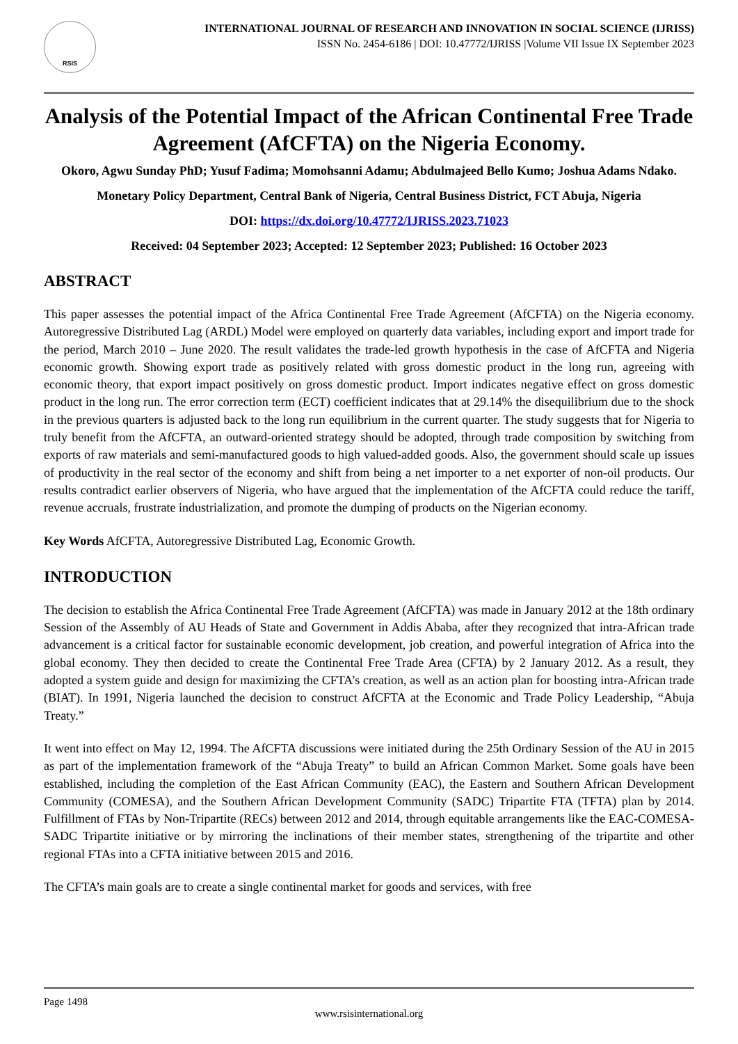RSIS
INTERNATIONAL JOURNAL OF RESEARCH AND INNOVATION IN SOCIAL SCIENCE (IJRISS)
ISSN No. 2454-6186 | DOI: 10.47772/IJRISS |Volume VII Issue IX September 2023
Analysis of the Potential Impact of the African Continental Free Trade Agreement (AfCFTA) on the Nigeria Economy.
Okoro, Agwu Sunday PhD; Yusuf Fadima; Momohsanni Adamu; Abdulmajeed Bello Kumo; Joshua Adams Ndako.
Monetary Policy Department, Central Bank of Nigeria, Central Business District, FCT Abuja, Nigeria
DOI: https://dx.doi.org/10.47772/IJRISS.2023.71023
Received: 04 September 2023; Accepted: 12 September 2023; Published: 16 October 2023
ABSTRACT
This paper assesses the potential impact of the Africa Continental Free Trade Agreement (AfCFTA) on the Nigeria economy. Autoregressive Distributed Lag (ARDL) Model were employed on quarterly data variables, including export and import trade for the period, March 2010 – June 2020. The result validates the trade-led growth hypothesis in the case of AfCFTA and Nigeria economic growth. Showing export trade as positively related with gross domestic product in the long run, agreeing with economic theory, that export impact positively on gross domestic product. Import indicates negative effect on gross domestic product in the long run. The error correction term (ECT) coefficient indicates that at 29.14% the disequilibrium due to the shock in the previous quarters is adjusted back to the long run equilibrium in the current quarter. The study suggests that for Nigeria to truly benefit from the AfCFTA, an outward-oriented strategy should be adopted, through trade composition by switching from exports of raw materials and semi-manufactured goods to high valued-added goods. Also, the government should scale up issues of productivity in the real sector of the economy and shift from being a net importer to a net exporter of non-oil products. Our results contradict earlier observers of Nigeria, who have argued that the implementation of the AfCFTA could reduce the tariff, revenue accruals, frustrate industrialization, and promote the dumping of products on the Nigerian economy.
Key Words AfCFTA, Autoregressive Distributed Lag, Economic Growth.
INTRODUCTION
The decision to establish the Africa Continental Free Trade Agreement (AfCFTA) was made in January 2012 at the 18th ordinary Session of the Assembly of AU Heads of State and Government in Addis Ababa, after they recognized that intra-African trade advancement is a critical factor for sustainable economic development, job creation, and powerful integration of Africa into the global economy. They then decided to create the Continental Free Trade Area (CFTA) by 2 January 2012. As a result, they adopted a system guide and design for maximizing the CFTA’s creation, as well as an action plan for boosting intra-African trade (BIAT). In 1991, Nigeria launched the decision to construct AfCFTA at the Economic and Trade Policy Leadership, “Abuja Treaty.”
It went into effect on May 12, 1994. The AfCFTA discussions were initiated during the 25th Ordinary Session of the AU in 2015 as part of the implementation framework of the “Abuja Treaty” to build an African Common Market. Some goals have been established, including the completion of the East African Community (EAC), the Eastern and Southern African Development Community (COMESA), and the Southern African Development Community (SADC) Tripartite FTA (TFTA) plan by 2014. Fulfillment of FTAs by Non-Tripartite (RECs) between 2012 and 2014, through equitable arrangements like the EAC-COMESA-SADC Tripartite initiative or by mirroring the inclinations of their member states, strengthening of the tripartite and other regional FTAs into a CFTA initiative between 2015 and 2016.
The CFTA’s main goals are to create a single continental market for goods and services, with free
Page 1498
www.rsisinternational.org